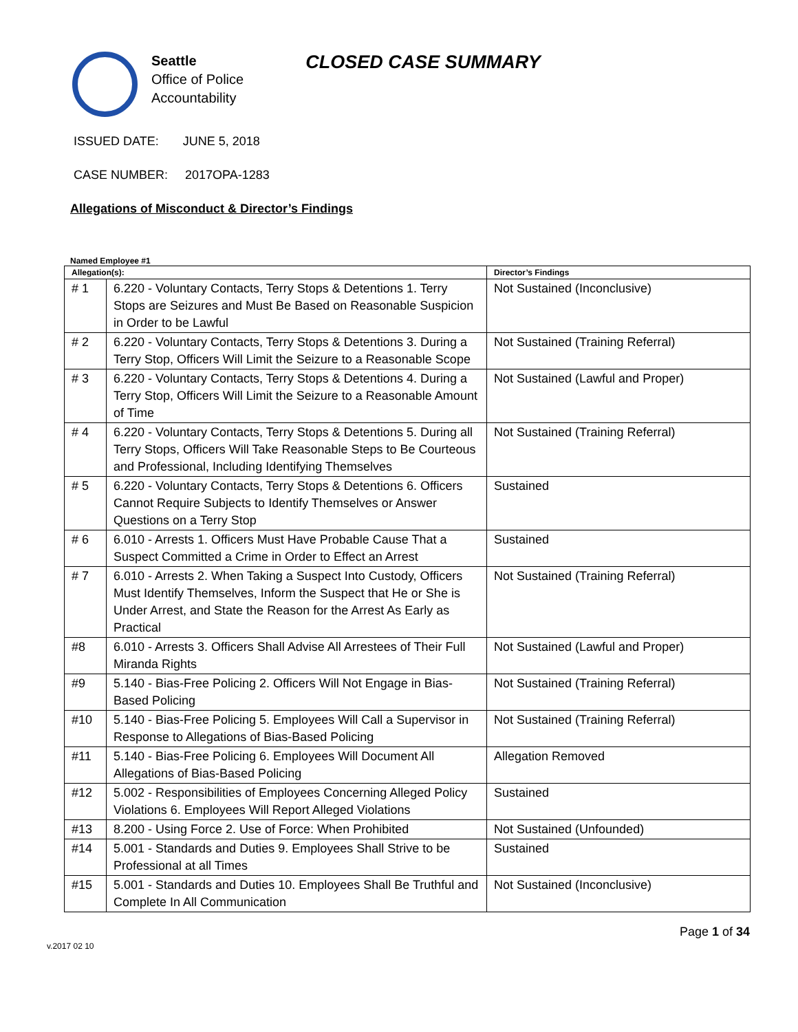Seattle
Office of Police
Accountability
CLOSED CASE SUMMARY
ISSUED DATE: JUNE 5, 2018
CASE NUMBER: 2017OPA-1283
Allegations of Misconduct & Director’s Findings
Named Employee #1
| Allegation(s): | | Director’s Findings |
| --- | --- | --- |
| # 1 | 6.220 - Voluntary Contacts, Terry Stops & Detentions 1. Terry Stops are Seizures and Must Be Based on Reasonable Suspicion in Order to be Lawful | Not Sustained (Inconclusive) |
| # 2 | 6.220 - Voluntary Contacts, Terry Stops & Detentions 3. During a Terry Stop, Officers Will Limit the Seizure to a Reasonable Scope | Not Sustained (Training Referral) |
| # 3 | 6.220 - Voluntary Contacts, Terry Stops & Detentions 4. During a Terry Stop, Officers Will Limit the Seizure to a Reasonable Amount of Time | Not Sustained (Lawful and Proper) |
| # 4 | 6.220 - Voluntary Contacts, Terry Stops & Detentions 5. During all Terry Stops, Officers Will Take Reasonable Steps to Be Courteous and Professional, Including Identifying Themselves | Not Sustained (Training Referral) |
| # 5 | 6.220 - Voluntary Contacts, Terry Stops & Detentions 6. Officers Cannot Require Subjects to Identify Themselves or Answer Questions on a Terry Stop | Sustained |
| # 6 | 6.010 - Arrests 1. Officers Must Have Probable Cause That a Suspect Committed a Crime in Order to Effect an Arrest | Sustained |
| # 7 | 6.010 - Arrests 2. When Taking a Suspect Into Custody, Officers Must Identify Themselves, Inform the Suspect that He or She is Under Arrest, and State the Reason for the Arrest As Early as Practical | Not Sustained (Training Referral) |
| #8 | 6.010 - Arrests 3. Officers Shall Advise All Arrestees of Their Full Miranda Rights | Not Sustained (Lawful and Proper) |
| #9 | 5.140 - Bias-Free Policing 2. Officers Will Not Engage in Bias-Based Policing | Not Sustained (Training Referral) |
| #10 | 5.140 - Bias-Free Policing 5. Employees Will Call a Supervisor in Response to Allegations of Bias-Based Policing | Not Sustained (Training Referral) |
| #11 | 5.140 - Bias-Free Policing 6. Employees Will Document All Allegations of Bias-Based Policing | Allegation Removed |
| #12 | 5.002 - Responsibilities of Employees Concerning Alleged Policy Violations 6. Employees Will Report Alleged Violations | Sustained |
| #13 | 8.200 - Using Force 2. Use of Force: When Prohibited | Not Sustained (Unfounded) |
| #14 | 5.001 - Standards and Duties 9. Employees Shall Strive to be Professional at all Times | Sustained |
| #15 | 5.001 - Standards and Duties 10. Employees Shall Be Truthful and Complete In All Communication | Not Sustained (Inconclusive) |
v.2017 02 10
Page 1 of 34